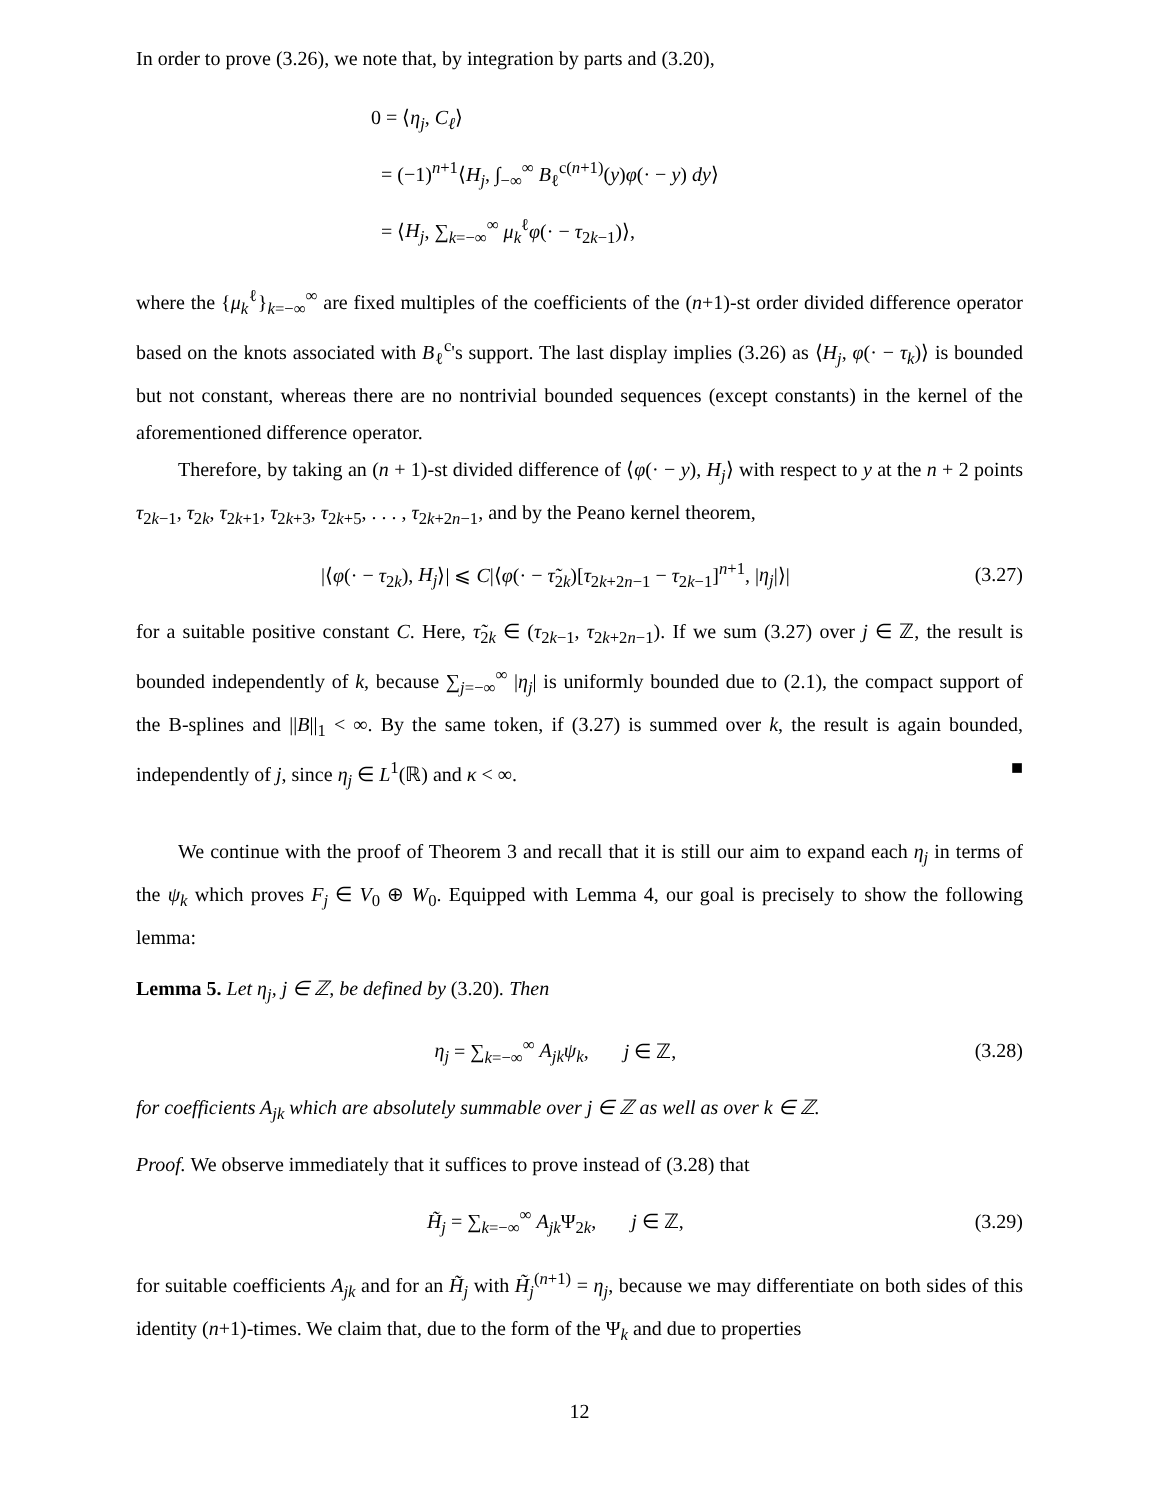In order to prove (3.26), we note that, by integration by parts and (3.20),
0 = ⟨η<sub>j</sub>, C<sub>ℓ</sub>⟩
= (−1)<sup>n+1</sup>⟨H<sub>j</sub>, ∫<sub>−∞</sub><sup>∞</sup> B<sub>ℓ</sub><sup>c(n+1)</sup>(y)φ(· − y) dy⟩
= ⟨H<sub>j</sub>, ∑<sub>k=−∞</sub><sup>∞</sup> μ<sub>k</sub><sup>ℓ</sup>φ(· − τ<sub>2k−1</sub>)⟩,
where the {μ<sub>k</sub><sup>ℓ</sup>}<sub>k=−∞</sub><sup>∞</sup> are fixed multiples of the coefficients of the (n+1)-st order divided difference operator based on the knots associated with B<sub>ℓ</sub><sup>c</sup>'s support. The last display implies (3.26) as ⟨H<sub>j</sub>, φ(· − τ<sub>k</sub>)⟩ is bounded but not constant, whereas there are no nontrivial bounded sequences (except constants) in the kernel of the aforementioned difference operator.
Therefore, by taking an (n + 1)-st divided difference of ⟨φ(· − y), H<sub>j</sub>⟩ with respect to y at the n + 2 points τ<sub>2k−1</sub>, τ<sub>2k</sub>, τ<sub>2k+1</sub>, τ<sub>2k+3</sub>, τ<sub>2k+5</sub>, . . . , τ<sub>2k+2n−1</sub>, and by the Peano kernel theorem,
|⟨φ(· − τ<sub>2k</sub>), H<sub>j</sub>⟩| ⩽ C|⟨φ(· − τ̃<sub>2k</sub>)[τ<sub>2k+2n−1</sub> − τ<sub>2k−1</sub>]<sup>n+1</sup>, |η<sub>j</sub>|⟩|
(3.27)
for a suitable positive constant C. Here, τ̃<sub>2k</sub> ∈ (τ<sub>2k−1</sub>, τ<sub>2k+2n−1</sub>). If we sum (3.27) over j ∈ ℤ, the result is bounded independently of k, because ∑<sub>j=−∞</sub><sup>∞</sup> |η<sub>j</sub>| is uniformly bounded due to (2.1), the compact support of the B-splines and ||B||<sub>1</sub> < ∞. By the same token, if (3.27) is summed over k, the result is again bounded, independently of j, since η<sub>j</sub> ∈ L<sup>1</sup>(ℝ) and κ < ∞. ■
We continue with the proof of Theorem 3 and recall that it is still our aim to expand each η<sub>j</sub> in terms of the ψ<sub>k</sub> which proves F<sub>j</sub> ∈ V<sub>0</sub> ⊕ W<sub>0</sub>. Equipped with Lemma 4, our goal is precisely to show the following lemma:
Lemma 5. Let η<sub>j</sub>, j ∈ ℤ, be defined by (3.20). Then
η<sub>j</sub> = ∑<sub>k=−∞</sub><sup>∞</sup> A<sub>jk</sub>ψ<sub>k</sub>, j ∈ ℤ,
(3.28)
for coefficients A<sub>jk</sub> which are absolutely summable over j ∈ ℤ as well as over k ∈ ℤ.
Proof. We observe immediately that it suffices to prove instead of (3.28) that
H̃<sub>j</sub> = ∑<sub>k=−∞</sub><sup>∞</sup> A<sub>jk</sub> Ψ<sub>2k</sub>, j ∈ ℤ,
(3.29)
for suitable coefficients A<sub>jk</sub> and for an H̃<sub>j</sub> with H̃<sub>j</sub><sup>(n+1)</sup> = η<sub>j</sub>, because we may differentiate on both sides of this identity (n+1)-times. We claim that, due to the form of the Ψ<sub>k</sub> and due to properties
12